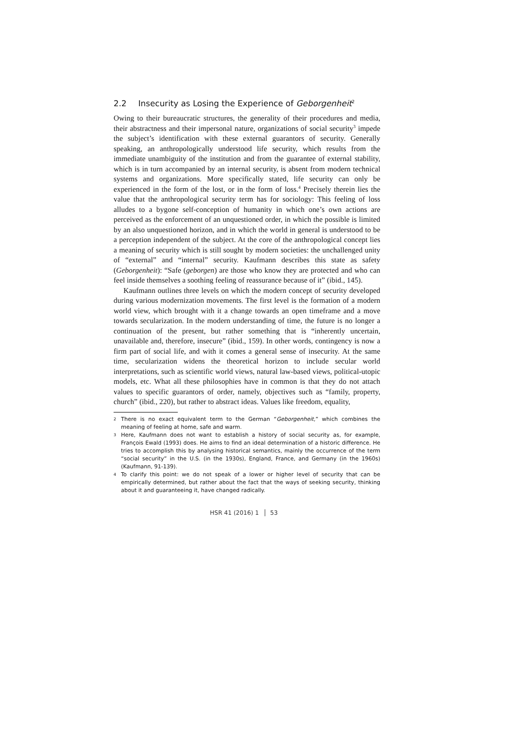2.2 Insecurity as Losing the Experience of Geborgenheit<sup>2</sup>
Owing to their bureaucratic structures, the generality of their procedures and media, their abstractness and their impersonal nature, organizations of social security<sup>3</sup> impede the subject’s identification with these external guarantors of security. Generally speaking, an anthropologically understood life security, which results from the immediate unambiguity of the institution and from the guarantee of external stability, which is in turn accompanied by an internal security, is absent from modern technical systems and organizations. More specifically stated, life security can only be experienced in the form of the lost, or in the form of loss.<sup>4</sup> Precisely therein lies the value that the anthropological security term has for sociology: This feeling of loss alludes to a bygone self-conception of humanity in which one’s own actions are perceived as the enforcement of an unquestioned order, in which the possible is limited by an also unquestioned horizon, and in which the world in general is understood to be a perception independent of the subject. At the core of the anthropological concept lies a meaning of security which is still sought by modern societies: the unchallenged unity of “external” and “internal” security. Kaufmann describes this state as safety (Geborgenheit): “Safe (geborgen) are those who know they are protected and who can feel inside themselves a soothing feeling of reassurance because of it” (ibid., 145).
Kaufmann outlines three levels on which the modern concept of security developed during various modernization movements. The first level is the formation of a modern world view, which brought with it a change towards an open timeframe and a move towards secularization. In the modern understanding of time, the future is no longer a continuation of the present, but rather something that is “inherently uncertain, unavailable and, therefore, insecure” (ibid., 159). In other words, contingency is now a firm part of social life, and with it comes a general sense of insecurity. At the same time, secularization widens the theoretical horizon to include secular world interpretations, such as scientific world views, natural law-based views, political-utopic models, etc. What all these philosophies have in common is that they do not attach values to specific guarantors of order, namely, objectives such as “family, property, church” (ibid., 220), but rather to abstract ideas. Values like freedom, equality,
<sup>2</sup> There is no exact equivalent term to the German “Geborgenheit,” which combines the meaning of feeling at home, safe and warm.
<sup>3</sup> Here, Kaufmann does not want to establish a history of social security as, for example, François Ewald (1993) does. He aims to find an ideal determination of a historic difference. He tries to accomplish this by analysing historical semantics, mainly the occurrence of the term “social security” in the U.S. (in the 1930s), England, France, and Germany (in the 1960s) (Kaufmann, 91-139).
<sup>4</sup> To clarify this point: we do not speak of a lower or higher level of security that can be empirically determined, but rather about the fact that the ways of seeking security, thinking about it and guaranteeing it, have changed radically.
HSR 41 (2016) 1 53